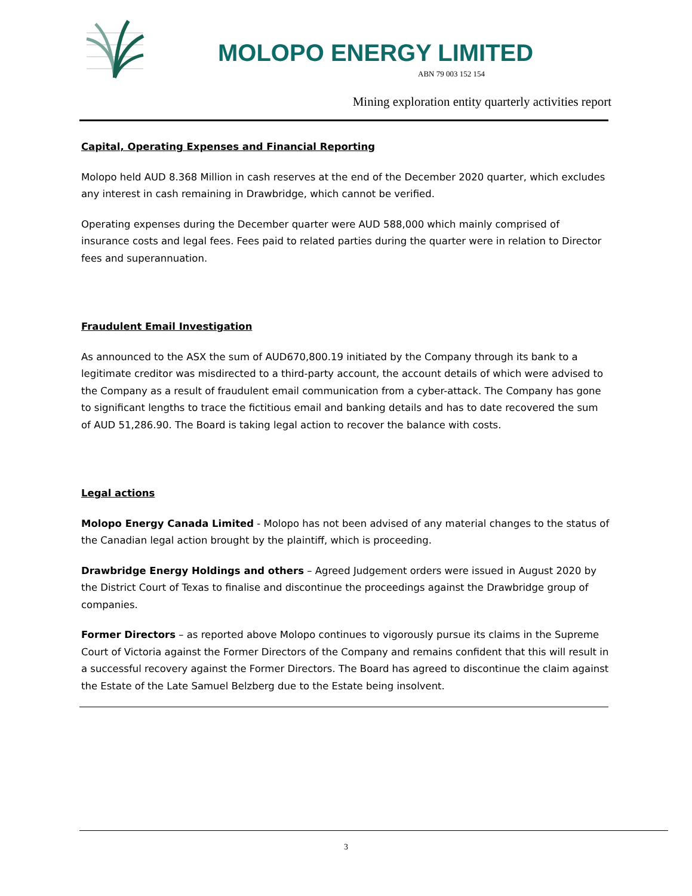MOLOPO ENERGY LIMITED
ABN 79 003 152 154
Mining exploration entity quarterly activities report
Capital, Operating Expenses and Financial Reporting
Molopo held AUD 8.368 Million in cash reserves at the end of the December 2020 quarter, which excludes any interest in cash remaining in Drawbridge, which cannot be verified.
Operating expenses during the December quarter were AUD 588,000 which mainly comprised of insurance costs and legal fees. Fees paid to related parties during the quarter were in relation to Director fees and superannuation.
Fraudulent Email Investigation
As announced to the ASX the sum of AUD670,800.19 initiated by the Company through its bank to a legitimate creditor was misdirected to a third-party account, the account details of which were advised to the Company as a result of fraudulent email communication from a cyber-attack. The Company has gone to significant lengths to trace the fictitious email and banking details and has to date recovered the sum of AUD 51,286.90. The Board is taking legal action to recover the balance with costs.
Legal actions
Molopo Energy Canada Limited - Molopo has not been advised of any material changes to the status of the Canadian legal action brought by the plaintiff, which is proceeding.
Drawbridge Energy Holdings and others – Agreed Judgement orders were issued in August 2020 by the District Court of Texas to finalise and discontinue the proceedings against the Drawbridge group of companies.
Former Directors – as reported above Molopo continues to vigorously pursue its claims in the Supreme Court of Victoria against the Former Directors of the Company and remains confident that this will result in a successful recovery against the Former Directors. The Board has agreed to discontinue the claim against the Estate of the Late Samuel Belzberg due to the Estate being insolvent.
3